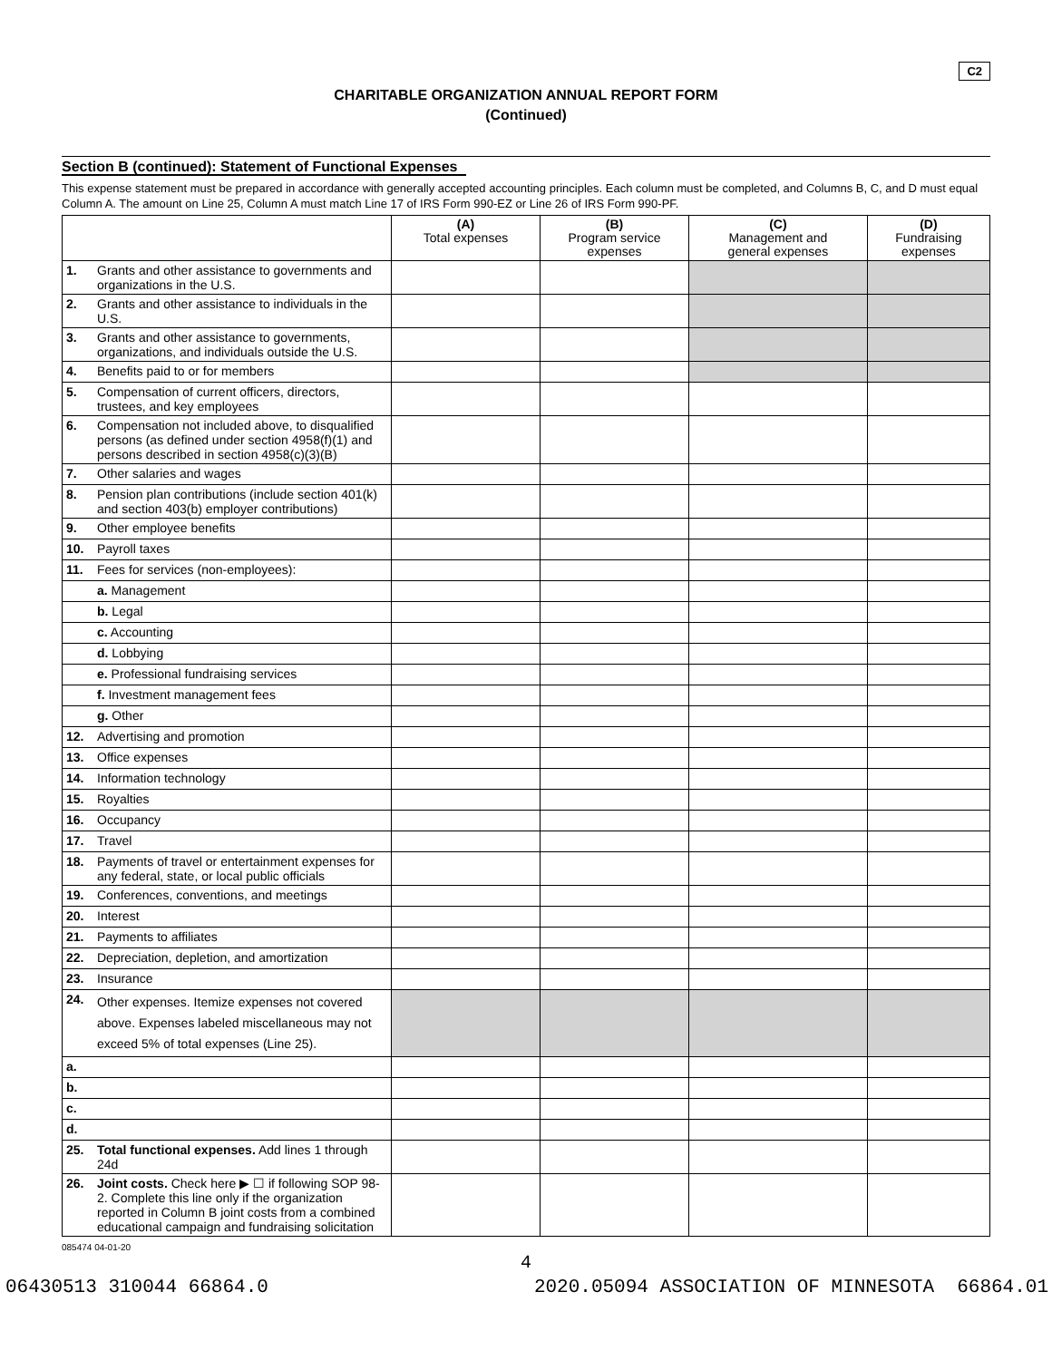C2
CHARITABLE ORGANIZATION ANNUAL REPORT FORM
(Continued)
Section B (continued): Statement of Functional Expenses
This expense statement must be prepared in accordance with generally accepted accounting principles. Each column must be completed, and Columns B, C, and D must equal Column A. The amount on Line 25, Column A must match Line 17 of IRS Form 990-EZ or Line 26 of IRS Form 990-PF.
| | | (A) Total expenses | (B) Program service expenses | (C) Management and general expenses | (D) Fundraising expenses |
| --- | --- | --- | --- | --- | --- |
| 1. | Grants and other assistance to governments and organizations in the U.S. | | | | |
| 2. | Grants and other assistance to individuals in the U.S. | | | | |
| 3. | Grants and other assistance to governments, organizations, and individuals outside the U.S. | | | | |
| 4. | Benefits paid to or for members | | | | |
| 5. | Compensation of current officers, directors, trustees, and key employees | | | | |
| 6. | Compensation not included above, to disqualified persons (as defined under section 4958(f)(1) and persons described in section 4958(c)(3)(B) | | | | |
| 7. | Other salaries and wages | | | | |
| 8. | Pension plan contributions (include section 401(k) and section 403(b) employer contributions) | | | | |
| 9. | Other employee benefits | | | | |
| 10. | Payroll taxes | | | | |
| 11. | Fees for services (non-employees): | | | | |
| | a. Management | | | | |
| | b. Legal | | | | |
| | c. Accounting | | | | |
| | d. Lobbying | | | | |
| | e. Professional fundraising services | | | | |
| | f. Investment management fees | | | | |
| | g. Other | | | | |
| 12. | Advertising and promotion | | | | |
| 13. | Office expenses | | | | |
| 14. | Information technology | | | | |
| 15. | Royalties | | | | |
| 16. | Occupancy | | | | |
| 17. | Travel | | | | |
| 18. | Payments of travel or entertainment expenses for any federal, state, or local public officials | | | | |
| 19. | Conferences, conventions, and meetings | | | | |
| 20. | Interest | | | | |
| 21. | Payments to affiliates | | | | |
| 22. | Depreciation, depletion, and amortization | | | | |
| 23. | Insurance | | | | |
| 24. | Other expenses. Itemize expenses not covered above. Expenses labeled miscellaneous may not exceed 5% of total expenses (Line 25). | | | | |
| a. | | | | | |
| b. | | | | | |
| c. | | | | | |
| d. | | | | | |
| 25. | Total functional expenses. Add lines 1 through 24d | | | | |
| 26. | Joint costs. Check here ▶ ☐ if following SOP 98-2. Complete this line only if the organization reported in Column B joint costs from a combined educational campaign and fundraising solicitation | | | | |
085474 04-01-20
4
06430513 310044 66864.0 2020.05094 ASSOCIATION OF MINNESOTA 66864.01